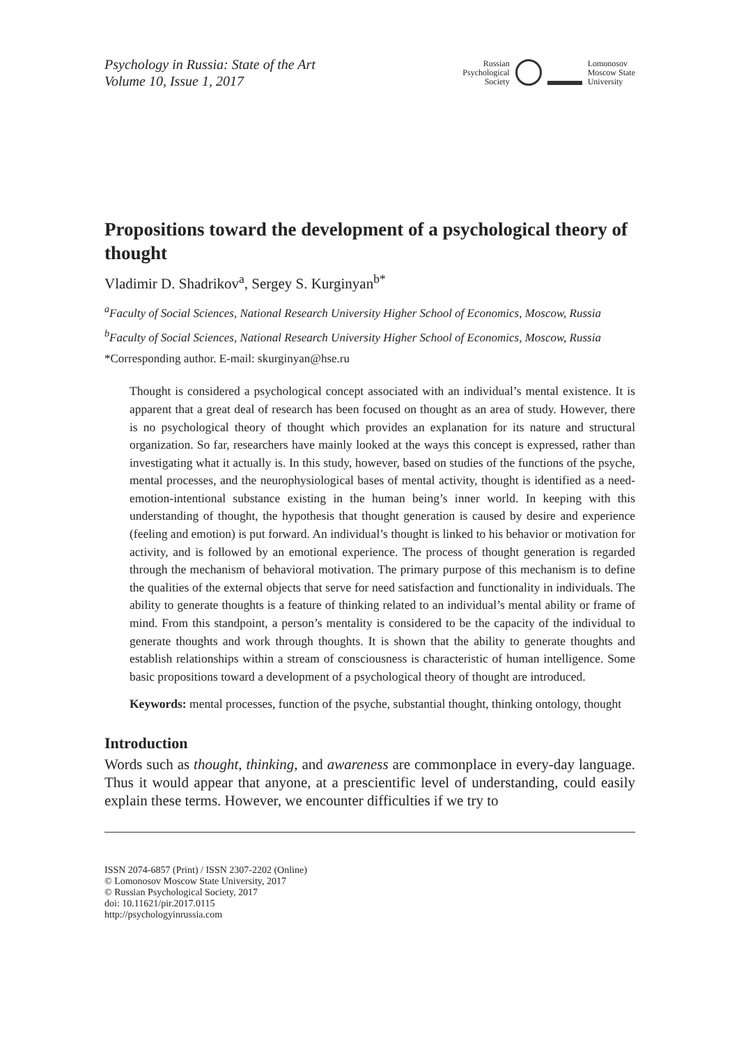Psychology in Russia: State of the Art
Volume 10, Issue 1, 2017
Russian
Psychological
Society
Lomonosov
Moscow State
University
Propositions toward the development of a psychological theory of thought
Vladimir D. Shadrikov<sup>a</sup>, Sergey S. Kurginyan<sup>b*</sup>
<sup>a</sup> Faculty of Social Sciences, National Research University Higher School of Economics, Moscow, Russia
<sup>b</sup> Faculty of Social Sciences, National Research University Higher School of Economics, Moscow, Russia
*Corresponding author. E-mail: skurginyan@hse.ru
Thought is considered a psychological concept associated with an individual’s mental existence. It is apparent that a great deal of research has been focused on thought as an area of study. However, there is no psychological theory of thought which provides an explanation for its nature and structural organization. So far, researchers have mainly looked at the ways this concept is expressed, rather than investigating what it actually is. In this study, however, based on studies of the functions of the psyche, mental processes, and the neurophysiological bases of mental activity, thought is identified as a need-emotion-intentional substance existing in the human being’s inner world. In keeping with this understanding of thought, the hypothesis that thought generation is caused by desire and experience (feeling and emotion) is put forward. An individual’s thought is linked to his behavior or motivation for activity, and is followed by an emotional experience. The process of thought generation is regarded through the mechanism of behavioral motivation. The primary purpose of this mechanism is to define the qualities of the external objects that serve for need satisfaction and functionality in individuals. The ability to generate thoughts is a feature of thinking related to an individual’s mental ability or frame of mind. From this standpoint, a person’s mentality is considered to be the capacity of the individual to generate thoughts and work through thoughts. It is shown that the ability to generate thoughts and establish relationships within a stream of consciousness is characteristic of human intelligence. Some basic propositions toward a development of a psychological theory of thought are introduced.
Keywords: mental processes, function of the psyche, substantial thought, thinking ontology, thought
Introduction
Words such as thought, thinking, and awareness are commonplace in every-day language. Thus it would appear that anyone, at a prescientific level of understanding, could easily explain these terms. However, we encounter difficulties if we try to
ISSN 2074-6857 (Print) / ISSN 2307-2202 (Online)
© Lomonosov Moscow State University, 2017
© Russian Psychological Society, 2017
doi: 10.11621/pir.2017.0115
http://psychologyinrussia.com